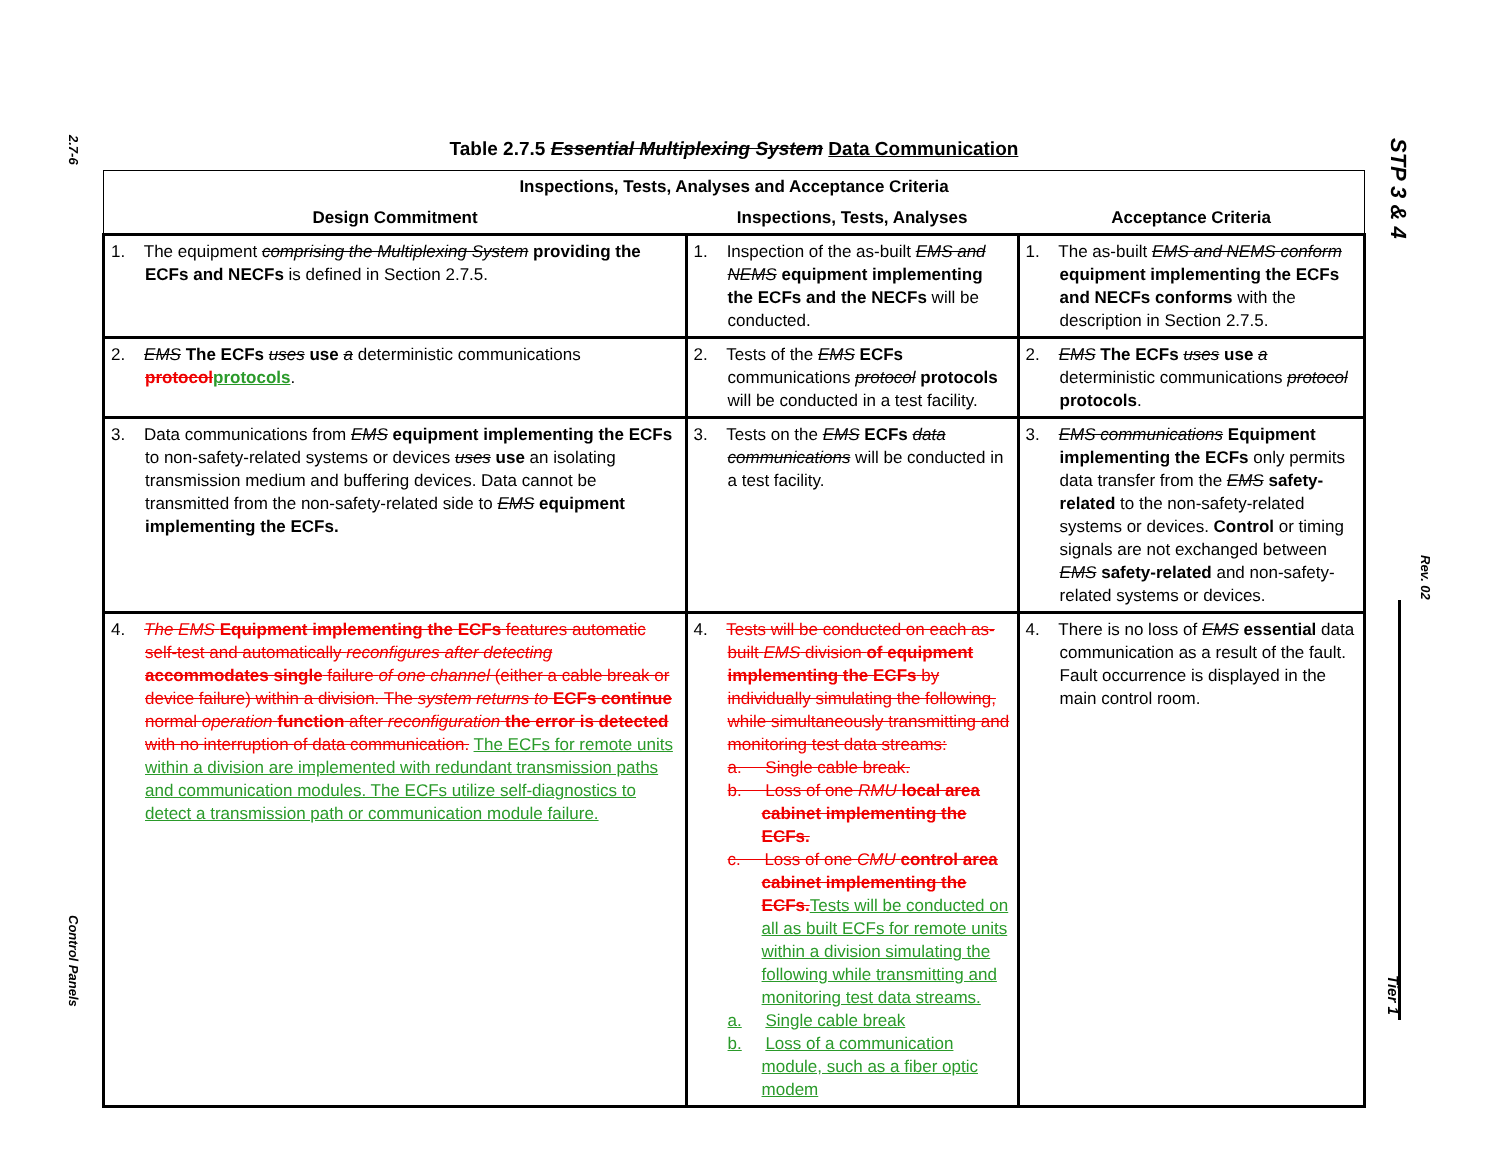2.7-6
Control Panels
STP 3 & 4
Rev. 02
Tier 1
Table 2.7.5 Essential Multiplexing System Data Communication
| Inspections, Tests, Analyses and Acceptance Criteria | | |
| --- | --- | --- |
| Design Commitment | Inspections, Tests, Analyses | Acceptance Criteria |
| 1. The equipment comprising the Multiplexing System providing the ECFs and NECFs is defined in Section 2.7.5. | 1. Inspection of the as-built EMS and NEMS equipment implementing the ECFs and the NECFs will be conducted. | 1. The as-built EMS and NEMS conform equipment implementing the ECFs and NECFs conforms with the description in Section 2.7.5. |
| 2. EMS The ECFs uses use a deterministic communications protocol protocols . | 2. Tests of the EMS ECFs communications protocol protocols will be conducted in a test facility. | 2. EMS The ECFs uses use a deterministic communications protocol protocols . |
| 3. Data communications from EMS equipment implementing the ECFs to non-safety-related systems or devices uses use an isolating transmission medium and buffering devices. Data cannot be transmitted from the non-safety-related side to EMS equipment implementing the ECFs. | 3. Tests on the EMS ECFs data communications will be conducted in a test facility. | 3. EMS communications Equipment implementing the ECFs only permits data transfer from the EMS safety-related to the non-safety-related systems or devices. Control or timing signals are not exchanged between EMS safety-related and non-safety-related systems or devices. |
| 4. The EMS Equipment implementing the ECFs features automatic self-test and automatically reconfigures after detecting accommodates single failure of one channel (either a cable break or device failure) within a division. The system returns to ECFs continue normal operation function after reconfiguration the error is detected with no interruption of data communication. The ECFs for remote units within a division are implemented with redundant transmission paths and communication modules. The ECFs utilize self-diagnostics to detect a transmission path or communication module failure. | 4. Tests will be conducted on each as-built EMS division of equipment implementing the ECFs by individually simulating the following, while simultaneously transmitting and monitoring test data streams: a. Single cable break. b. Loss of one RMU local area cabinet implementing the ECFs. c. Loss of one CMU control area cabinet implementing the ECFs. Tests will be conducted on all as built ECFs for remote units within a division simulating the following while transmitting and monitoring test data streams. a. Single cable break b. Loss of a communication module, such as a fiber optic modem | 4. There is no loss of EMS essential data communication as a result of the fault. Fault occurrence is displayed in the main control room. |